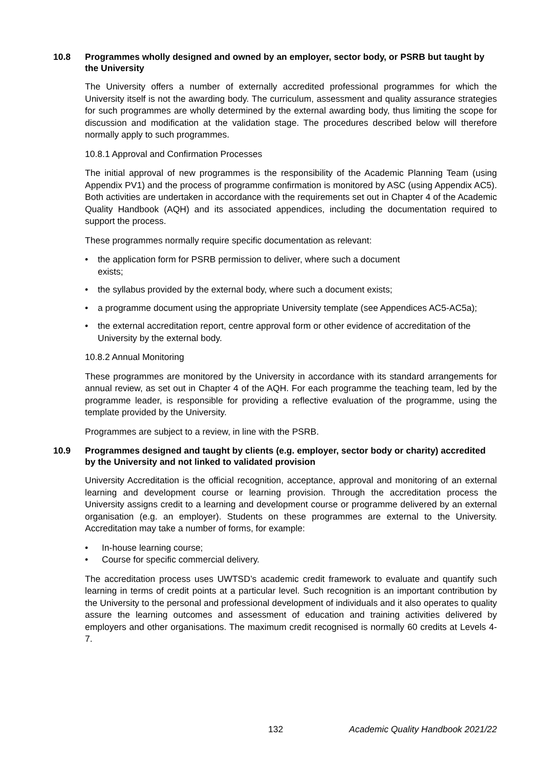10.8 Programmes wholly designed and owned by an employer, sector body, or PSRB but taught by the University
The University offers a number of externally accredited professional programmes for which the University itself is not the awarding body. The curriculum, assessment and quality assurance strategies for such programmes are wholly determined by the external awarding body, thus limiting the scope for discussion and modification at the validation stage. The procedures described below will therefore normally apply to such programmes.
10.8.1 Approval and Confirmation Processes
The initial approval of new programmes is the responsibility of the Academic Planning Team (using Appendix PV1) and the process of programme confirmation is monitored by ASC (using Appendix AC5). Both activities are undertaken in accordance with the requirements set out in Chapter 4 of the Academic Quality Handbook (AQH) and its associated appendices, including the documentation required to support the process.
These programmes normally require specific documentation as relevant:
• the application form for PSRB permission to deliver, where such a document
exists;
• the syllabus provided by the external body, where such a document exists;
• a programme document using the appropriate University template (see Appendices AC5-AC5a);
• the external accreditation report, centre approval form or other evidence of accreditation of the University by the external body.
10.8.2 Annual Monitoring
These programmes are monitored by the University in accordance with its standard arrangements for annual review, as set out in Chapter 4 of the AQH. For each programme the teaching team, led by the programme leader, is responsible for providing a reflective evaluation of the programme, using the template provided by the University.
Programmes are subject to a review, in line with the PSRB.
10.9 Programmes designed and taught by clients (e.g. employer, sector body or charity) accredited by the University and not linked to validated provision
University Accreditation is the official recognition, acceptance, approval and monitoring of an external learning and development course or learning provision. Through the accreditation process the University assigns credit to a learning and development course or programme delivered by an external organisation (e.g. an employer). Students on these programmes are external to the University. Accreditation may take a number of forms, for example:
• In-house learning course;
• Course for specific commercial delivery.
The accreditation process uses UWTSD’s academic credit framework to evaluate and quantify such learning in terms of credit points at a particular level. Such recognition is an important contribution by the University to the personal and professional development of individuals and it also operates to quality assure the learning outcomes and assessment of education and training activities delivered by employers and other organisations. The maximum credit recognised is normally 60 credits at Levels 4-7.
132 Academic Quality Handbook 2021/22